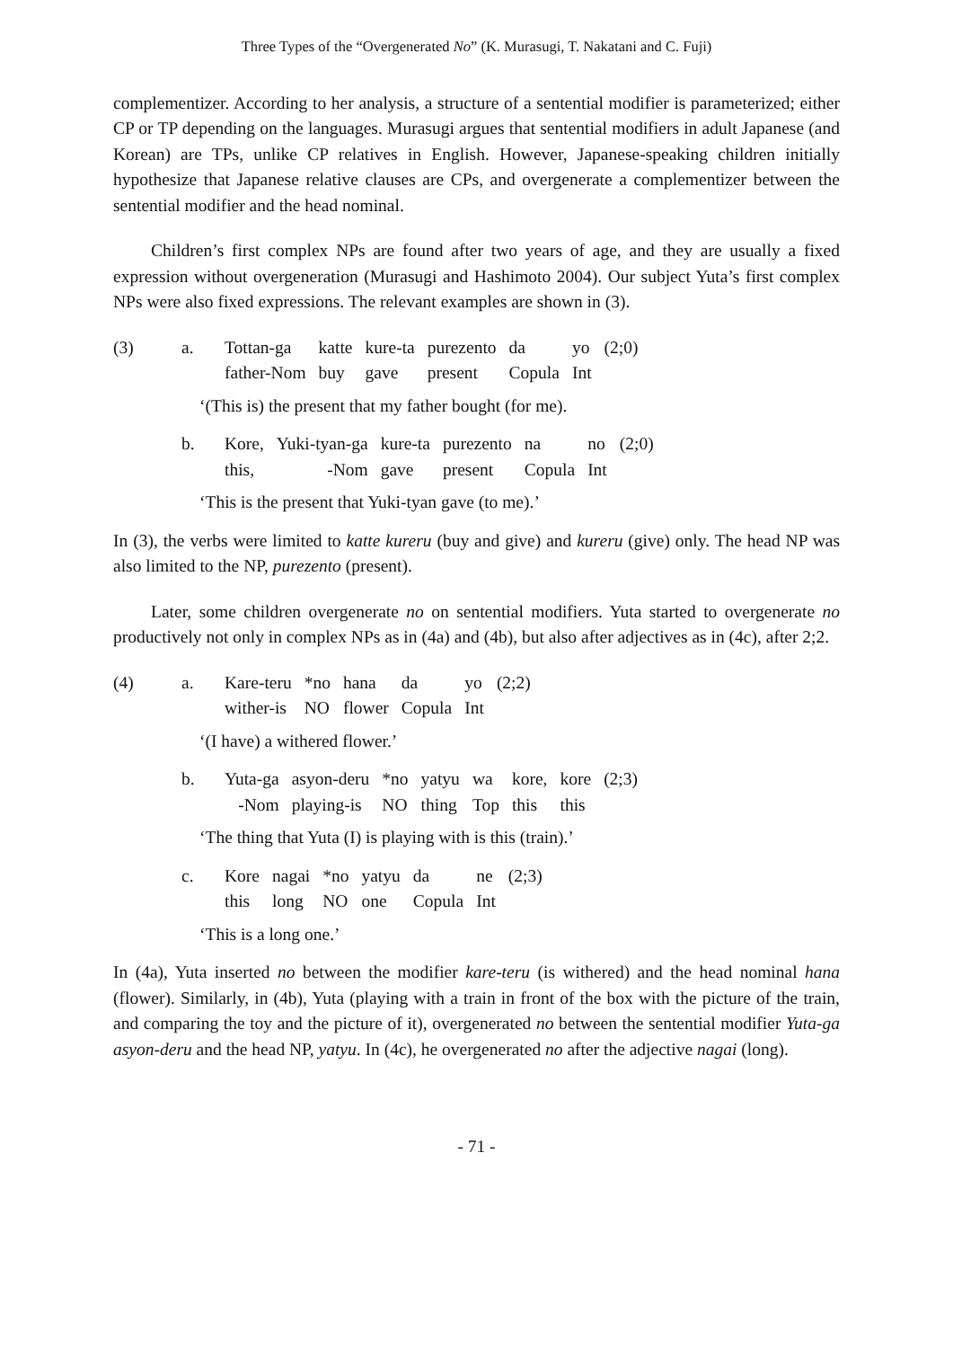Three Types of the “Overgenerated No” (K. Murasugi, T. Nakatani and C. Fuji)
complementizer. According to her analysis, a structure of a sentential modifier is parameterized; either CP or TP depending on the languages. Murasugi argues that sentential modifiers in adult Japanese (and Korean) are TPs, unlike CP relatives in English. However, Japanese-speaking children initially hypothesize that Japanese relative clauses are CPs, and overgenerate a complementizer between the sentential modifier and the head nominal.
Children’s first complex NPs are found after two years of age, and they are usually a fixed expression without overgeneration (Murasugi and Hashimoto 2004). Our subject Yuta’s first complex NPs were also fixed expressions. The relevant examples are shown in (3).
| (3) | a. | Tottan-ga | katte | kure-ta | purezento | da | yo | (2;0) |
| | | father-Nom | buy | gave | present | Copula | Int | |
‘(This is) the present that my father bought (for me).
| | b. | Kore, | Yuki-tyan-ga | kure-ta | purezento | na | no | (2;0) |
| | | this, | -Nom | gave | present | Copula | Int | |
‘This is the present that Yuki-tyan gave (to me).’
In (3), the verbs were limited to katte kureru (buy and give) and kureru (give) only. The head NP was also limited to the NP, purezento (present).
Later, some children overgenerate no on sentential modifiers. Yuta started to overgenerate no productively not only in complex NPs as in (4a) and (4b), but also after adjectives as in (4c), after 2;2.
| (4) | a. | Kare-teru | *no | hana | da | yo | (2;2) |
| | | wither-is | NO | flower | Copula | Int | |
‘(I have) a withered flower.’
| | b. | Yuta-ga | asyon-deru | *no | yatyu | wa | kore, | kore | (2;3) |
| | | -Nom | playing-is | NO | thing | Top | this | this | |
‘The thing that Yuta (I) is playing with is this (train).’
| | c. | Kore | nagai | *no | yatyu | da | ne | (2;3) |
| | | this | long | NO | one | Copula | Int | |
‘This is a long one.’
In (4a), Yuta inserted no between the modifier kare-teru (is withered) and the head nominal hana (flower). Similarly, in (4b), Yuta (playing with a train in front of the box with the picture of the train, and comparing the toy and the picture of it), overgenerated no between the sentential modifier Yuta-ga asyon-deru and the head NP, yatyu. In (4c), he overgenerated no after the adjective nagai (long).
- 71 -